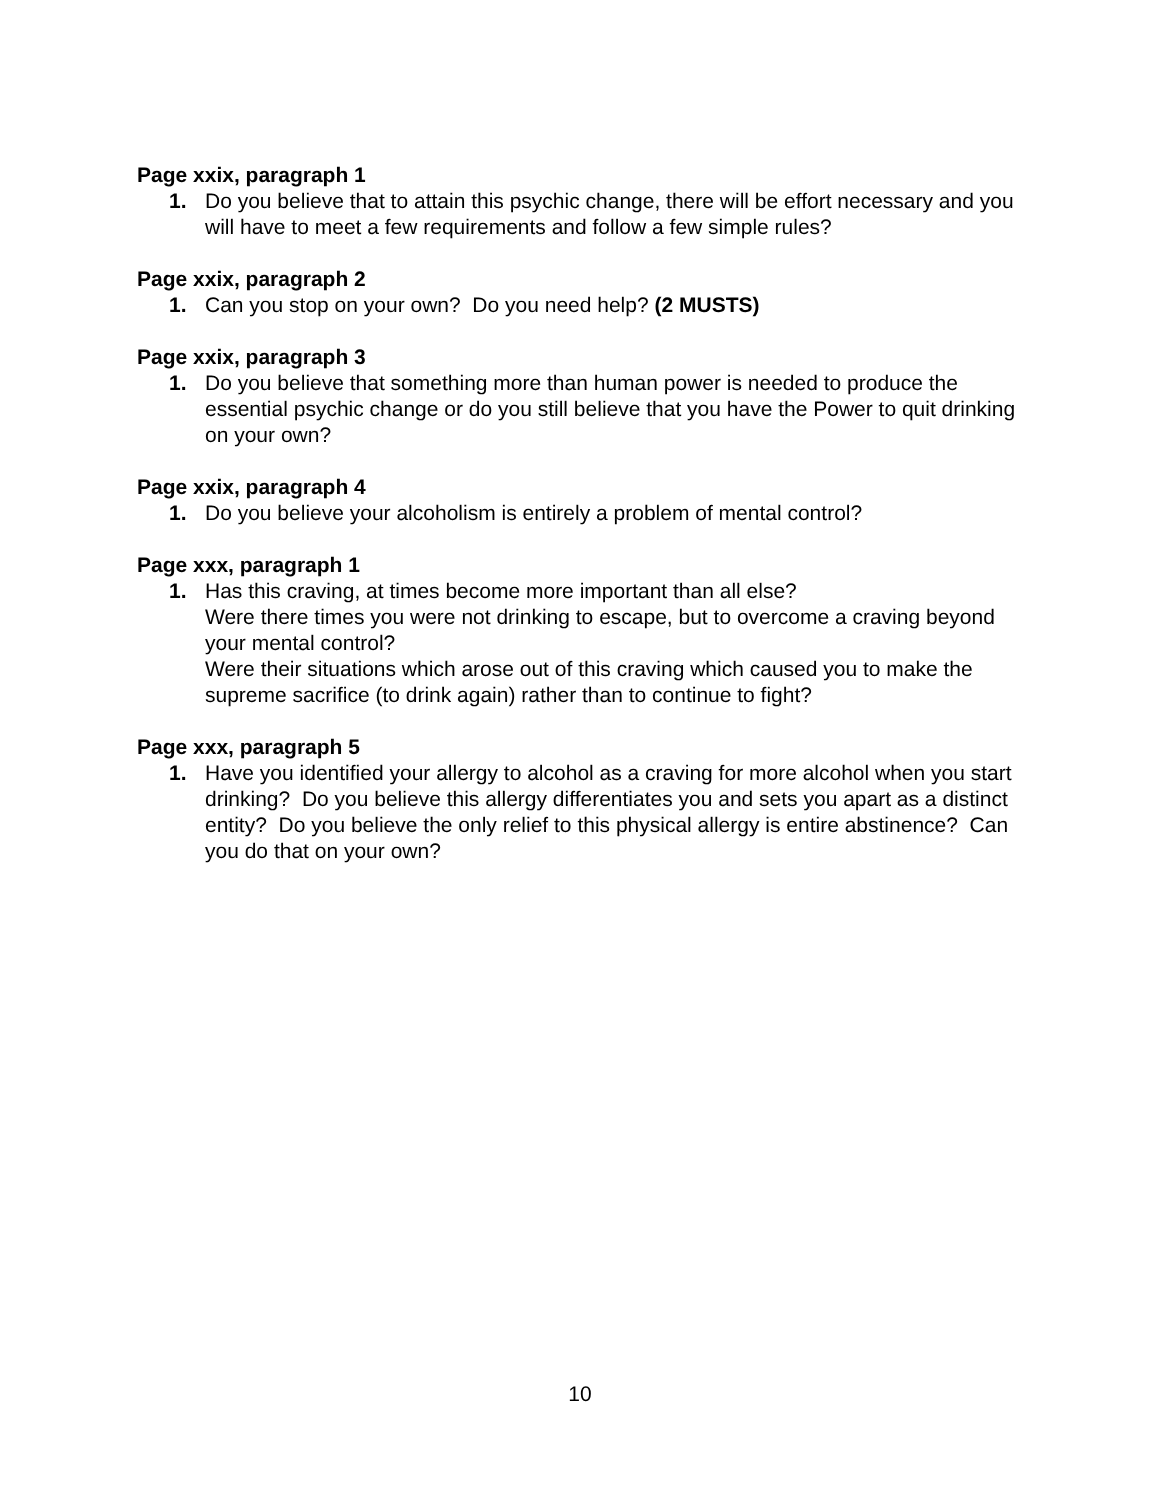Page xxix, paragraph 1
1. Do you believe that to attain this psychic change, there will be effort necessary and you will have to meet a few requirements and follow a few simple rules?
Page xxix, paragraph 2
1. Can you stop on your own? Do you need help? (2 MUSTS)
Page xxix, paragraph 3
1. Do you believe that something more than human power is needed to produce the essential psychic change or do you still believe that you have the Power to quit drinking on your own?
Page xxix, paragraph 4
1. Do you believe your alcoholism is entirely a problem of mental control?
Page xxx, paragraph 1
1. Has this craving, at times become more important than all else?
Were there times you were not drinking to escape, but to overcome a craving beyond your mental control?
Were their situations which arose out of this craving which caused you to make the supreme sacrifice (to drink again) rather than to continue to fight?
Page xxx, paragraph 5
1. Have you identified your allergy to alcohol as a craving for more alcohol when you start drinking? Do you believe this allergy differentiates you and sets you apart as a distinct entity? Do you believe the only relief to this physical allergy is entire abstinence? Can you do that on your own?
10